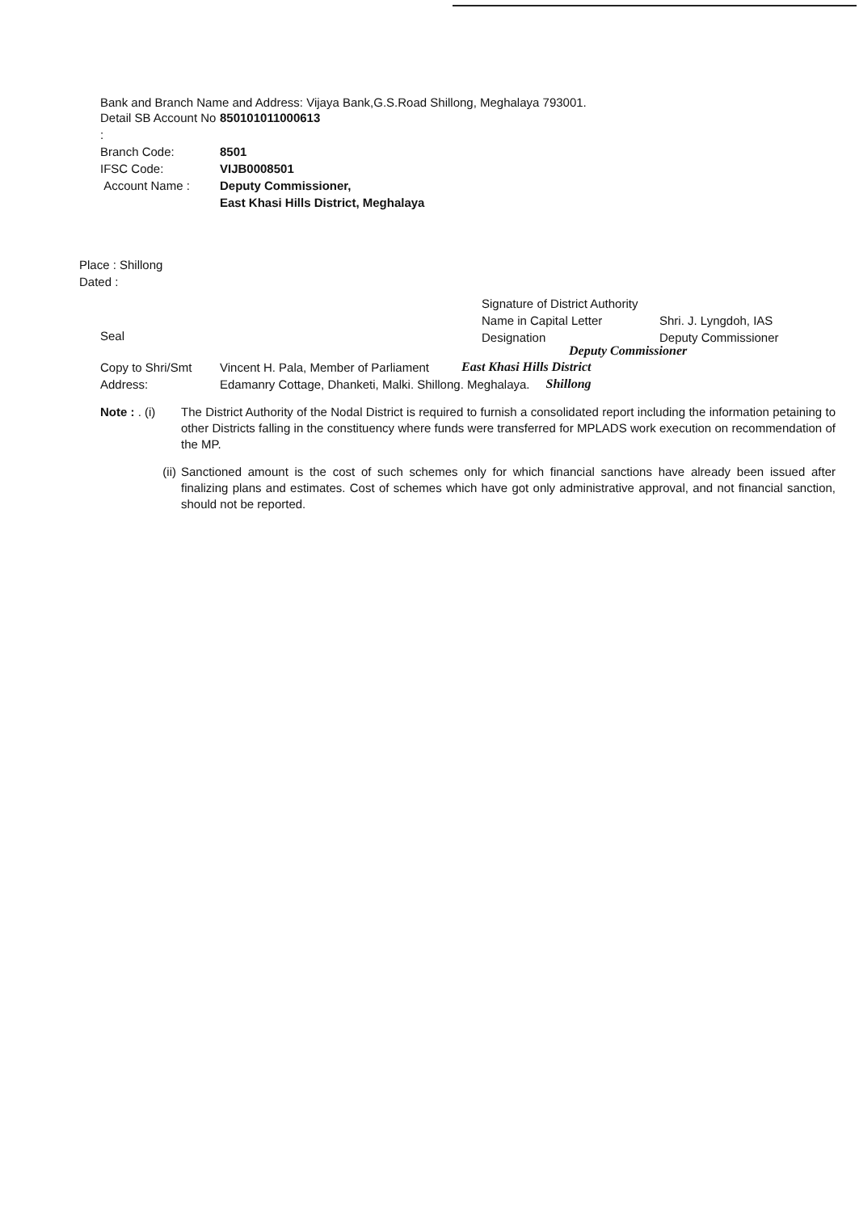Bank and Branch Name and Address: Vijaya Bank,G.S.Road Shillong, Meghalaya 793001.
Detail SB Account No : 850101011000613
Branch Code: 8501
IFSC Code: VIJB0008501
Account Name : Deputy Commissioner,
East Khasi Hills District, Meghalaya
Place : Shillong
Dated :
Signature of District Authority
Name in Capital Letter Shri. J. Lyngdoh, IAS
Designation Deputy Commissioner
Seal
Deputy Commissioner
Copy to Shri/Smt Vincent H. Pala, Member of Parliament East Khasi Hills District
Address: Edamanry Cottage, Dhanketi, Malki. Shillong. Meghalaya. Shillong
Note : . (i)
The District Authority of the Nodal District is required to furnish a consolidated report including the information petaining to other Districts falling in the constituency where funds were transferred for MPLADS work execution on recommendation of the MP.
(ii) Sanctioned amount is the cost of such schemes only for which financial sanctions have already been issued after finalizing plans and estimates. Cost of schemes which have got only administrative approval, and not financial sanction, should not be reported.